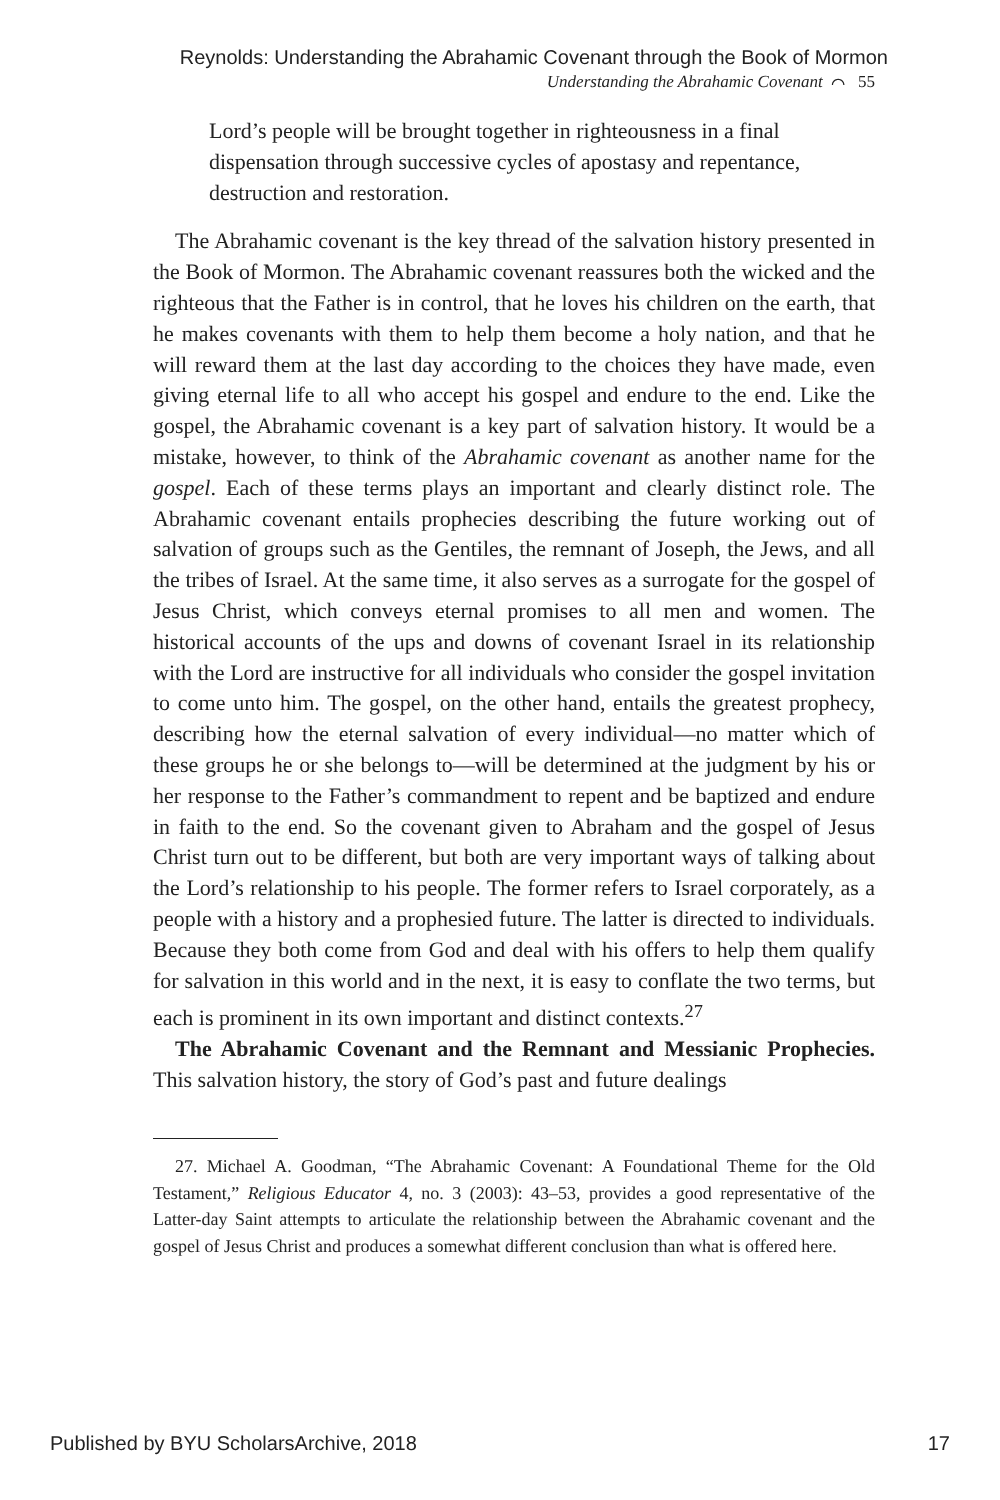Reynolds: Understanding the Abrahamic Covenant through the Book of Mormon
Understanding the Abrahamic Covenant ⌒ 55
Lord’s people will be brought together in righteousness in a final dispensation through successive cycles of apostasy and repentance, destruction and restoration.
The Abrahamic covenant is the key thread of the salvation history presented in the Book of Mormon. The Abrahamic covenant reassures both the wicked and the righteous that the Father is in control, that he loves his children on the earth, that he makes covenants with them to help them become a holy nation, and that he will reward them at the last day according to the choices they have made, even giving eternal life to all who accept his gospel and endure to the end. Like the gospel, the Abrahamic covenant is a key part of salvation history. It would be a mistake, however, to think of the Abrahamic covenant as another name for the gospel. Each of these terms plays an important and clearly distinct role. The Abrahamic covenant entails prophecies describing the future working out of salvation of groups such as the Gentiles, the remnant of Joseph, the Jews, and all the tribes of Israel. At the same time, it also serves as a surrogate for the gospel of Jesus Christ, which conveys eternal promises to all men and women. The historical accounts of the ups and downs of covenant Israel in its relationship with the Lord are instructive for all individuals who consider the gospel invitation to come unto him. The gospel, on the other hand, entails the greatest prophecy, describing how the eternal salvation of every individual—no matter which of these groups he or she belongs to—will be determined at the judgment by his or her response to the Father’s commandment to repent and be baptized and endure in faith to the end. So the covenant given to Abraham and the gospel of Jesus Christ turn out to be different, but both are very important ways of talking about the Lord’s relationship to his people. The former refers to Israel corporately, as a people with a history and a prophesied future. The latter is directed to individuals. Because they both come from God and deal with his offers to help them qualify for salvation in this world and in the next, it is easy to conflate the two terms, but each is prominent in its own important and distinct contexts.<sup>27</sup>
The Abrahamic Covenant and the Remnant and Messianic Prophecies. This salvation history, the story of God’s past and future dealings
27. Michael A. Goodman, “The Abrahamic Covenant: A Foundational Theme for the Old Testament,” Religious Educator 4, no. 3 (2003): 43–53, provides a good representative of the Latter-day Saint attempts to articulate the relationship between the Abrahamic covenant and the gospel of Jesus Christ and produces a somewhat different conclusion than what is offered here.
Published by BYU ScholarsArchive, 2018 17